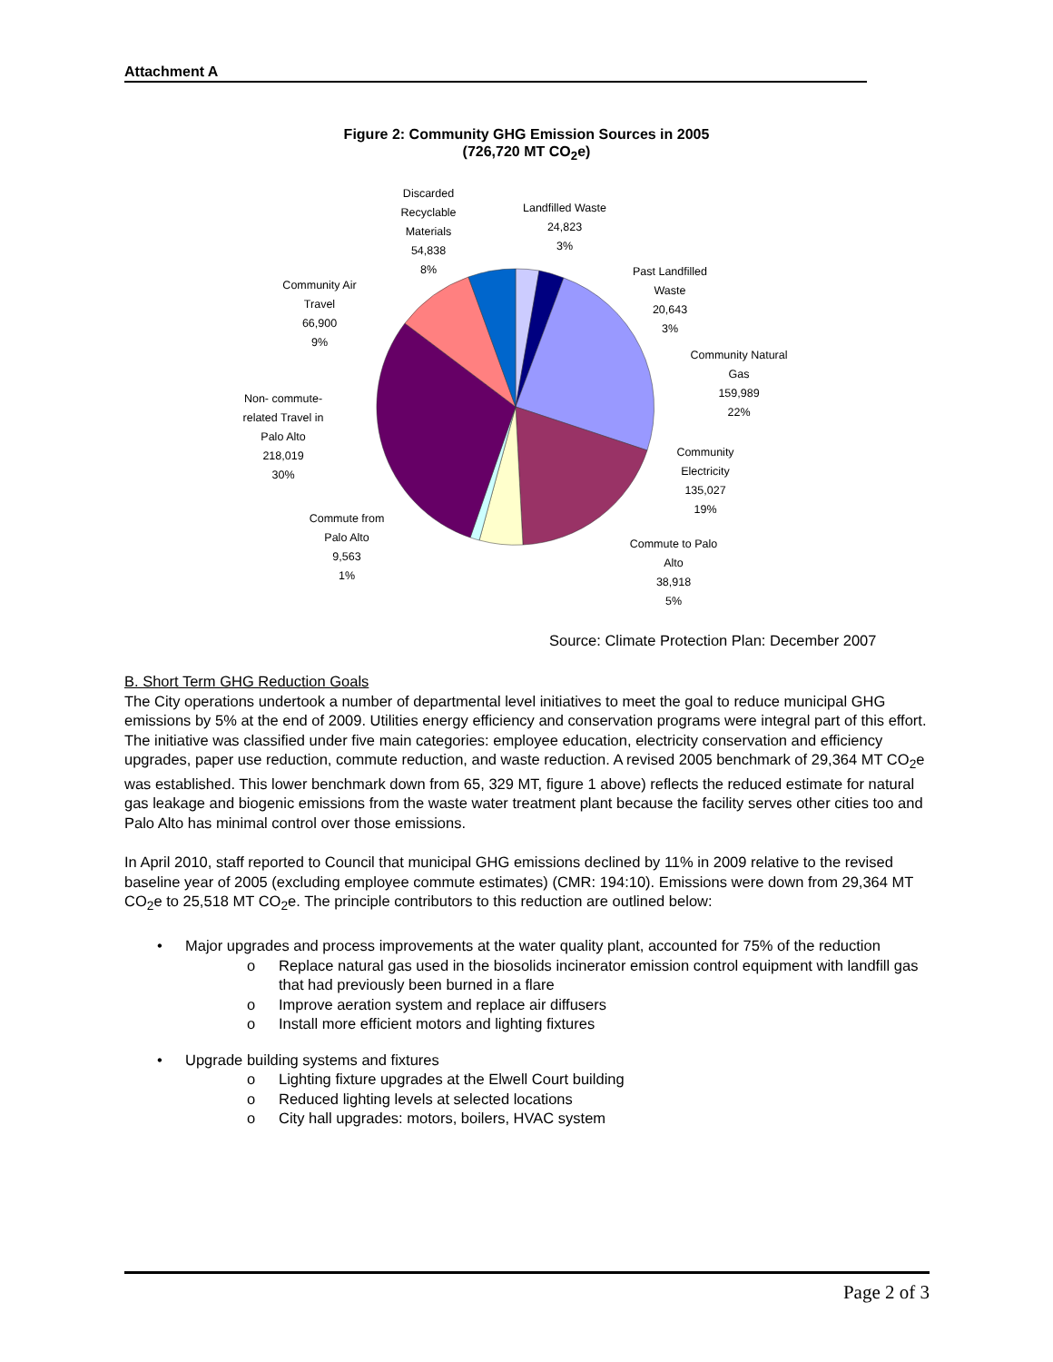Attachment A
Figure 2: Community GHG Emission Sources in 2005
(726,720 MT CO<sub>2</sub>e)
Discarded
Recyclable
Materials
54,838
8%
Landfilled Waste
24,823
3%
Past Landfilled
Waste
20,643
3%
Community Air
Travel
66,900
9%
Community Natural
Gas
159,989
22%
Non- commute-
related Travel in
Palo Alto
218,019
30%
Community
Electricity
135,027
19%
Commute from
Palo Alto
9,563
1%
Commute to Palo
Alto
38,918
5%
Source: Climate Protection Plan: December 2007
B. Short Term GHG Reduction Goals
The City operations undertook a number of departmental level initiatives to meet the goal to reduce municipal GHG emissions by 5% at the end of 2009. Utilities energy efficiency and conservation programs were integral part of this effort. The initiative was classified under five main categories: employee education, electricity conservation and efficiency upgrades, paper use reduction, commute reduction, and waste reduction. A revised 2005 benchmark of 29,364 MT CO<sub>2</sub>e was established. This lower benchmark down from 65, 329 MT, figure 1 above) reflects the reduced estimate for natural gas leakage and biogenic emissions from the waste water treatment plant because the facility serves other cities too and Palo Alto has minimal control over those emissions.
In April 2010, staff reported to Council that municipal GHG emissions declined by 11% in 2009 relative to the revised baseline year of 2005 (excluding employee commute estimates) (CMR: 194:10). Emissions were down from 29,364 MT CO<sub>2</sub>e to 25,518 MT CO<sub>2</sub>e. The principle contributors to this reduction are outlined below:
• Major upgrades and process improvements at the water quality plant, accounted for 75% of the reduction
o Replace natural gas used in the biosolids incinerator emission control equipment with landfill gas that had previously been burned in a flare
o Improve aeration system and replace air diffusers
o Install more efficient motors and lighting fixtures
• Upgrade building systems and fixtures
o Lighting fixture upgrades at the Elwell Court building
o Reduced lighting levels at selected locations
o City hall upgrades: motors, boilers, HVAC system
Page 2 of 3